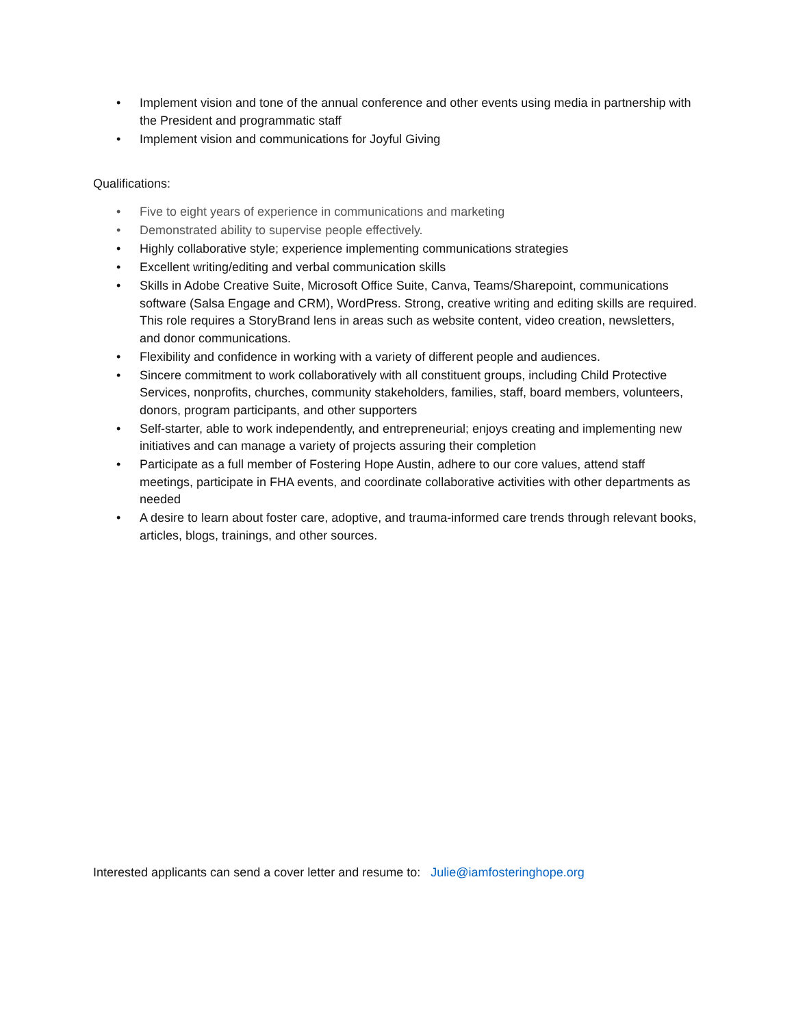• Implement vision and tone of the annual conference and other events using media in partnership with the President and programmatic staff
• Implement vision and communications for Joyful Giving
Qualifications:
• Five to eight years of experience in communications and marketing
• Demonstrated ability to supervise people effectively.
• Highly collaborative style; experience implementing communications strategies
• Excellent writing/editing and verbal communication skills
• Skills in Adobe Creative Suite, Microsoft Office Suite, Canva, Teams/Sharepoint, communications software (Salsa Engage and CRM), WordPress. Strong, creative writing and editing skills are required. This role requires a StoryBrand lens in areas such as website content, video creation, newsletters, and donor communications.
• Flexibility and confidence in working with a variety of different people and audiences.
• Sincere commitment to work collaboratively with all constituent groups, including Child Protective Services, nonprofits, churches, community stakeholders, families, staff, board members, volunteers, donors, program participants, and other supporters
• Self-starter, able to work independently, and entrepreneurial; enjoys creating and implementing new initiatives and can manage a variety of projects assuring their completion
• Participate as a full member of Fostering Hope Austin, adhere to our core values, attend staff meetings, participate in FHA events, and coordinate collaborative activities with other departments as needed
• A desire to learn about foster care, adoptive, and trauma-informed care trends through relevant books, articles, blogs, trainings, and other sources.
Interested applicants can send a cover letter and resume to: Julie@iamfosteringhope.org